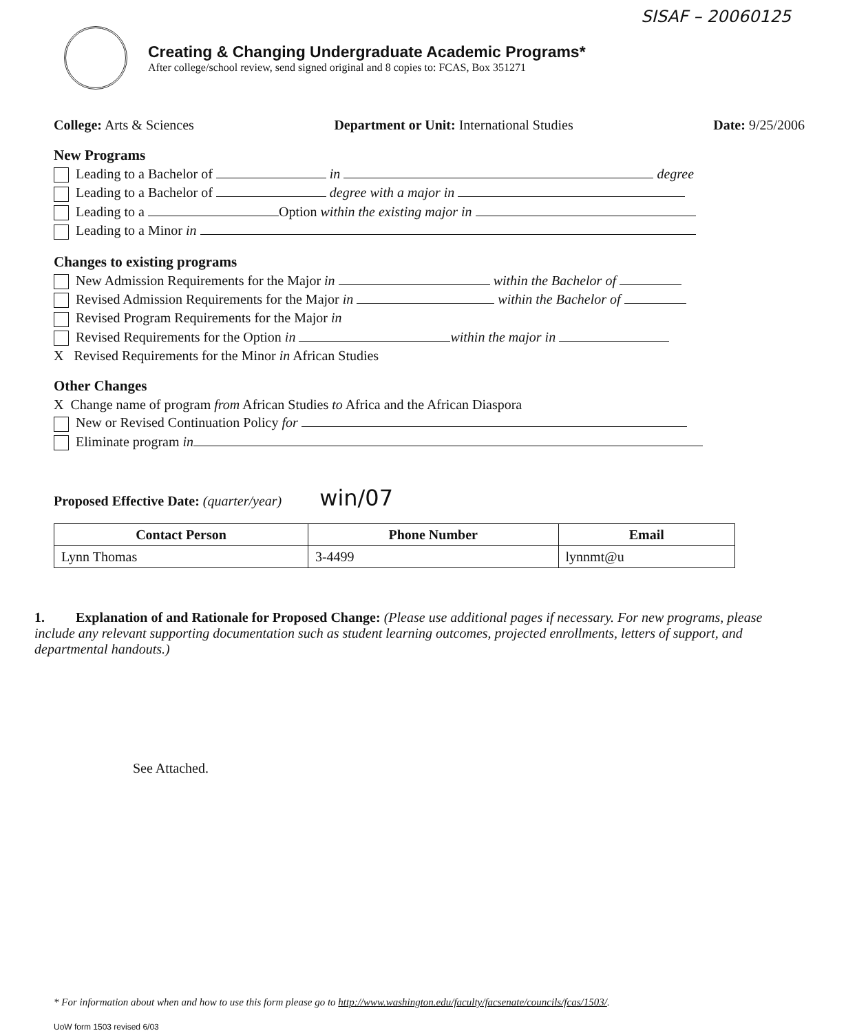SISAF – 20060125
Creating & Changing Undergraduate Academic Programs*
After college/school review, send signed original and 8 copies to: FCAS, Box 351271
College: Arts & Sciences Department or Unit: International Studies
Date: 9/25/2006
New Programs
Leading to a Bachelor of in degree
Leading to a Bachelor of degree with a major in
Leading to a Option within the existing major in
Leading to a Minor in
Changes to existing programs
New Admission Requirements for the Major in within the Bachelor of
Revised Admission Requirements for the Major in within the Bachelor of
Revised Program Requirements for the Major in
Revised Requirements for the Option in within the major in
X Revised Requirements for the Minor in African Studies
Other Changes
X Change name of program from African Studies to Africa and the African Diaspora
New or Revised Continuation Policy for
Eliminate program in
Proposed Effective Date: (quarter/year) win/07
| Contact Person | Phone Number | Email |
| --- | --- | --- |
| Lynn Thomas | 3-4499 | lynnmt@u |
1. Explanation of and Rationale for Proposed Change: (Please use additional pages if necessary. For new programs, please include any relevant supporting documentation such as student learning outcomes, projected enrollments, letters of support, and departmental handouts.)
See Attached.
* For information about when and how to use this form please go to http://www.washington.edu/faculty/facsenate/councils/fcas/1503/.
UoW form 1503 revised 6/03